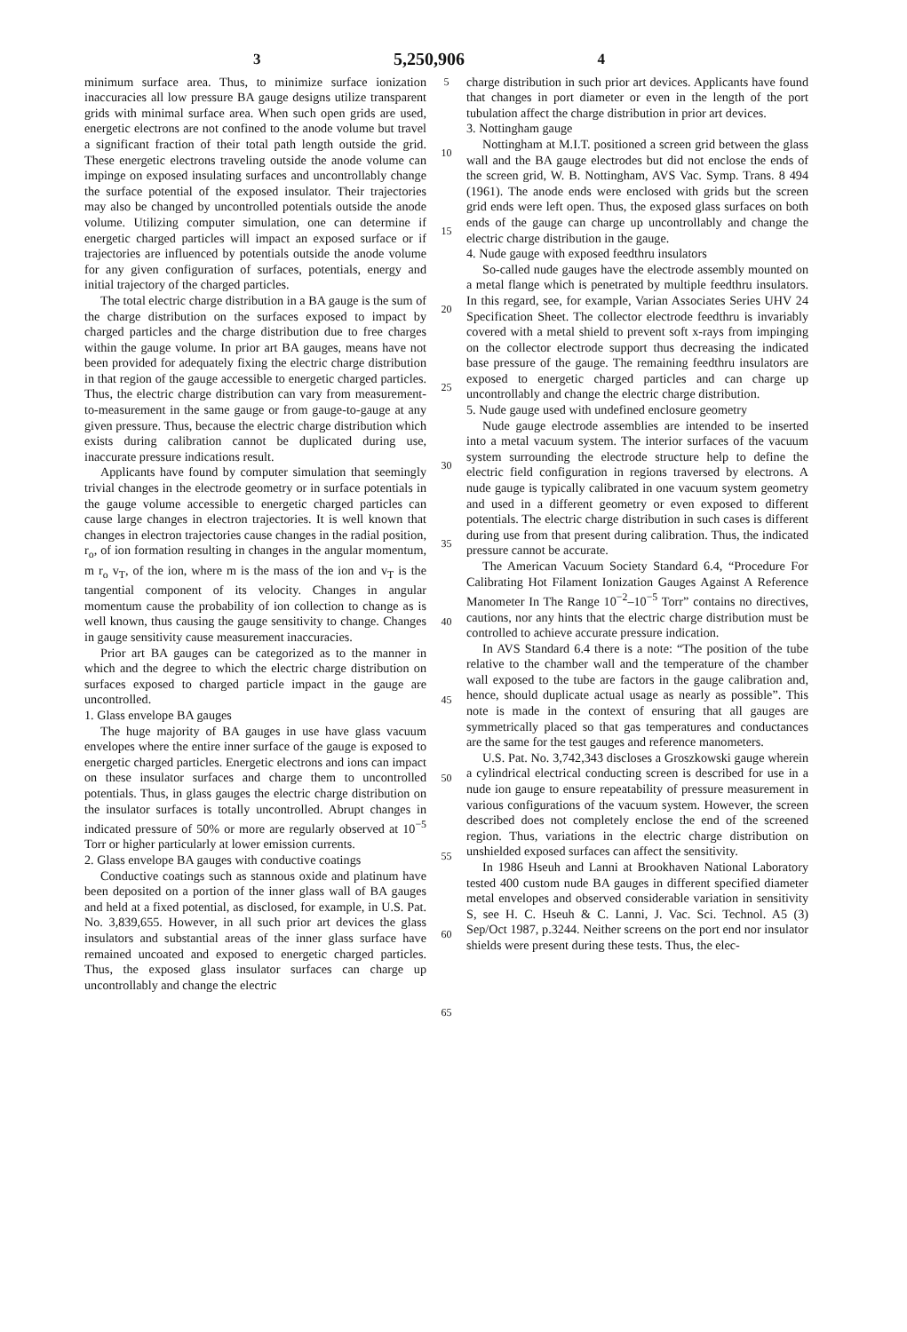3 5,250,906 4
minimum surface area. Thus, to minimize surface ionization inaccuracies all low pressure BA gauge designs utilize transparent grids with minimal surface area. When such open grids are used, energetic electrons are not confined to the anode volume but travel a significant fraction of their total path length outside the grid. These energetic electrons traveling outside the anode volume can impinge on exposed insulating surfaces and uncontrollably change the surface potential of the exposed insulator. Their trajectories may also be changed by uncontrolled potentials outside the anode volume. Utilizing computer simulation, one can determine if energetic charged particles will impact an exposed surface or if trajectories are influenced by potentials outside the anode volume for any given configuration of surfaces, potentials, energy and initial trajectory of the charged particles.
The total electric charge distribution in a BA gauge is the sum of the charge distribution on the surfaces exposed to impact by charged particles and the charge distribution due to free charges within the gauge volume. In prior art BA gauges, means have not been provided for adequately fixing the electric charge distribution in that region of the gauge accessible to energetic charged particles. Thus, the electric charge distribution can vary from measurement-to-measurement in the same gauge or from gauge-to-gauge at any given pressure. Thus, because the electric charge distribution which exists during calibration cannot be duplicated during use, inaccurate pressure indications result.
Applicants have found by computer simulation that seemingly trivial changes in the electrode geometry or in surface potentials in the gauge volume accessible to energetic charged particles can cause large changes in electron trajectories. It is well known that changes in electron trajectories cause changes in the radial position, r<sub>o</sub>, of ion formation resulting in changes in the angular momentum, m r<sub>o</sub> v<sub>T</sub>, of the ion, where m is the mass of the ion and v<sub>T</sub> is the tangential component of its velocity. Changes in angular momentum cause the probability of ion collection to change as is well known, thus causing the gauge sensitivity to change. Changes in gauge sensitivity cause measurement inaccuracies.
Prior art BA gauges can be categorized as to the manner in which and the degree to which the electric charge distribution on surfaces exposed to charged particle impact in the gauge are uncontrolled.
1. Glass envelope BA gauges
The huge majority of BA gauges in use have glass vacuum envelopes where the entire inner surface of the gauge is exposed to energetic charged particles. Energetic electrons and ions can impact on these insulator surfaces and charge them to uncontrolled potentials. Thus, in glass gauges the electric charge distribution on the insulator surfaces is totally uncontrolled. Abrupt changes in indicated pressure of 50% or more are regularly observed at 10<sup>−5</sup> Torr or higher particularly at lower emission currents.
2. Glass envelope BA gauges with conductive coatings
Conductive coatings such as stannous oxide and platinum have been deposited on a portion of the inner glass wall of BA gauges and held at a fixed potential, as disclosed, for example, in U.S. Pat. No. 3,839,655. However, in all such prior art devices the glass insulators and substantial areas of the inner glass surface have remained uncoated and exposed to energetic charged particles. Thus, the exposed glass insulator surfaces can charge up uncontrollably and change the electric
5
10
15
20
25
30
35
40
45
50
55
60
65
charge distribution in such prior art devices. Applicants have found that changes in port diameter or even in the length of the port tubulation affect the charge distribution in prior art devices.
3. Nottingham gauge
Nottingham at M.I.T. positioned a screen grid between the glass wall and the BA gauge electrodes but did not enclose the ends of the screen grid, W. B. Nottingham, AVS Vac. Symp. Trans. 8 494 (1961). The anode ends were enclosed with grids but the screen grid ends were left open. Thus, the exposed glass surfaces on both ends of the gauge can charge up uncontrollably and change the electric charge distribution in the gauge.
4. Nude gauge with exposed feedthru insulators
So-called nude gauges have the electrode assembly mounted on a metal flange which is penetrated by multiple feedthru insulators. In this regard, see, for example, Varian Associates Series UHV 24 Specification Sheet. The collector electrode feedthru is invariably covered with a metal shield to prevent soft x-rays from impinging on the collector electrode support thus decreasing the indicated base pressure of the gauge. The remaining feedthru insulators are exposed to energetic charged particles and can charge up uncontrollably and change the electric charge distribution.
5. Nude gauge used with undefined enclosure geometry
Nude gauge electrode assemblies are intended to be inserted into a metal vacuum system. The interior surfaces of the vacuum system surrounding the electrode structure help to define the electric field configuration in regions traversed by electrons. A nude gauge is typically calibrated in one vacuum system geometry and used in a different geometry or even exposed to different potentials. The electric charge distribution in such cases is different during use from that present during calibration. Thus, the indicated pressure cannot be accurate.
The American Vacuum Society Standard 6.4, “Procedure For Calibrating Hot Filament Ionization Gauges Against A Reference Manometer In The Range 10<sup>−2</sup>–10<sup>−5</sup> Torr” contains no directives, cautions, nor any hints that the electric charge distribution must be controlled to achieve accurate pressure indication.
In AVS Standard 6.4 there is a note: “The position of the tube relative to the chamber wall and the temperature of the chamber wall exposed to the tube are factors in the gauge calibration and, hence, should duplicate actual usage as nearly as possible”. This note is made in the context of ensuring that all gauges are symmetrically placed so that gas temperatures and conductances are the same for the test gauges and reference manometers.
U.S. Pat. No. 3,742,343 discloses a Groszkowski gauge wherein a cylindrical electrical conducting screen is described for use in a nude ion gauge to ensure repeatability of pressure measurement in various configurations of the vacuum system. However, the screen described does not completely enclose the end of the screened region. Thus, variations in the electric charge distribution on unshielded exposed surfaces can affect the sensitivity.
In 1986 Hseuh and Lanni at Brookhaven National Laboratory tested 400 custom nude BA gauges in different specified diameter metal envelopes and observed considerable variation in sensitivity S, see H. C. Hseuh & C. Lanni, J. Vac. Sci. Technol. A5 (3) Sep/Oct 1987, p.3244. Neither screens on the port end nor insulator shields were present during these tests. Thus, the elec-